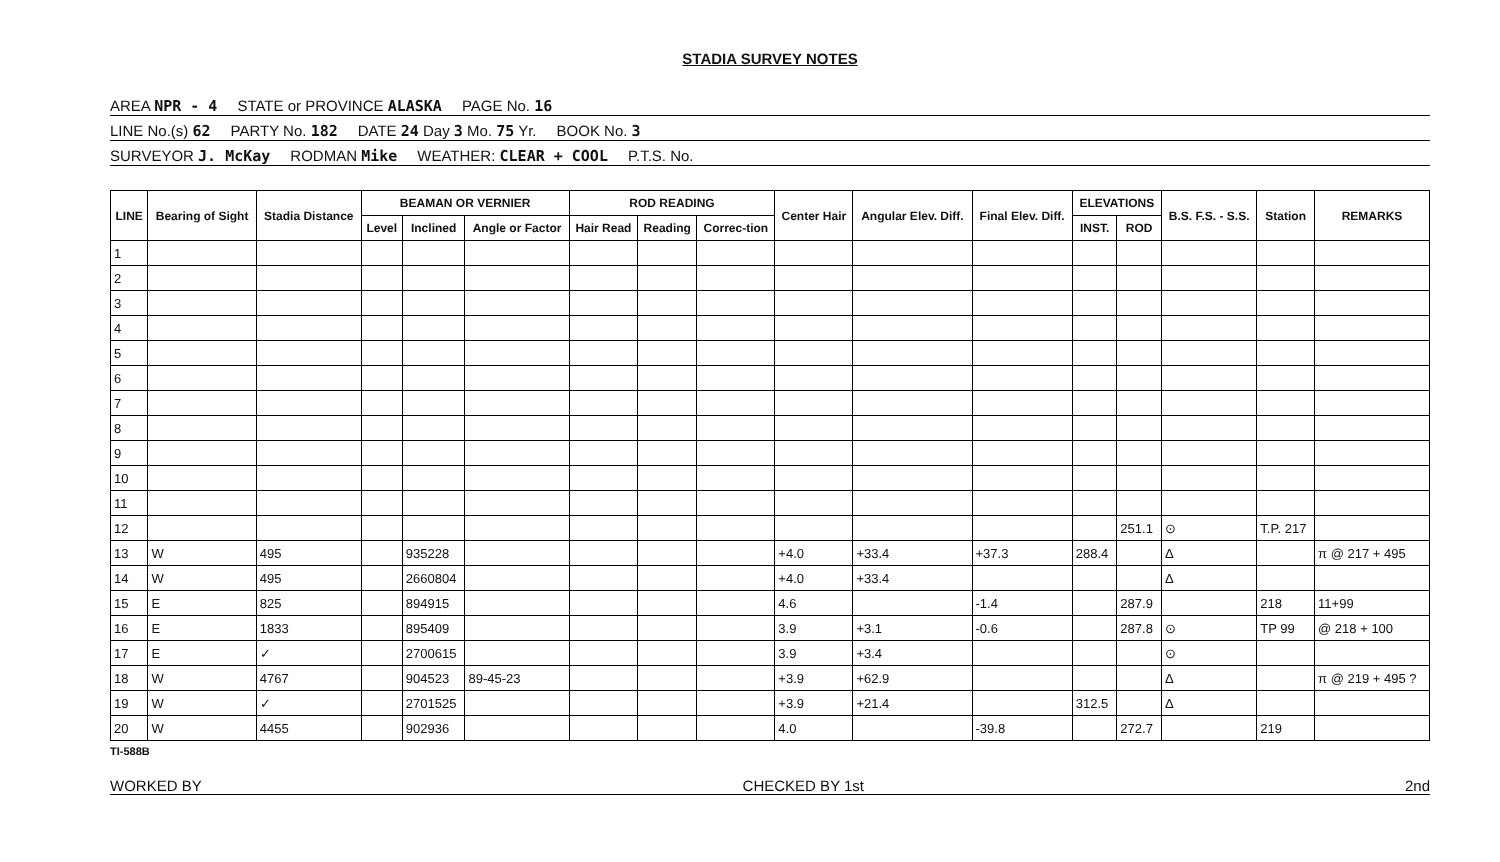STADIA SURVEY NOTES
AREA NPR - 4 STATE or PROVINCE ALASKA PAGE No. 16
LINE No.(s) 62 PARTY No. 182 DATE 24 Day 3 Mo. 75 Yr. BOOK No. 3
SURVEYOR J. McKay RODMAN Mike WEATHER: CLEAR + COOL P.T.S. No.
| LINE | Bearing of Sight | Stadia Distance | BEAMAN OR VERNIER | | | ROD READING | | | Center Hair | Angular Elev. Diff. | Final Elev. Diff. | ELEVATIONS | | B.S. F.S. - S.S. | Station | REMARKS |
| --- | --- | --- | --- | --- | --- | --- | --- | --- | --- | --- | --- | --- | --- | --- | --- | --- |
| | | | Level | Inclined | Angle or Factor | Hair Read | Reading | Correc-tion | | | | INST. | ROD | | | |
| 1 | | | | | | | | | | | | | | | | |
| 2 | | | | | | | | | | | | | | | | |
| 3 | | | | | | | | | | | | | | | | |
| 4 | | | | | | | | | | | | | | | | |
| 5 | | | | | | | | | | | | | | | | |
| 6 | | | | | | | | | | | | | | | | |
| 7 | | | | | | | | | | | | | | | | |
| 8 | | | | | | | | | | | | | | | | |
| 9 | | | | | | | | | | | | | | | | |
| 10 | | | | | | | | | | | | | | | | |
| 11 | | | | | | | | | | | | | | | | |
| 12 | | | | | | | | | | | | | 251.1 | ⊙ | T.P. 217 | |
| 13 | W | 495 | | 935228 | | | | | +4.0 | +33.4 | +37.3 | 288.4 | | Δ | | π @ 217 + 495 |
| 14 | W | 495 | | 2660804 | | | | | +4.0 | +33.4 | | | | Δ | | |
| 15 | E | 825 | | 894915 | | | | | 4.6 | | -1.4 | | 287.9 | | 218 | 11+99 |
| 16 | E | 1833 | | 895409 | | | | | 3.9 | +3.1 | -0.6 | | 287.8 | ⊙ | TP 99 | @ 218 + 100 |
| 17 | E | ✓ | | 2700615 | | | | | 3.9 | +3.4 | | | | ⊙ | | |
| 18 | W | 4767 | | 904523 | 89-45-23 | | | | +3.9 | +62.9 | | | | Δ | | π @ 219 + 495 ? |
| 19 | W | ✓ | | 2701525 | | | | | +3.9 | +21.4 | | 312.5 | | Δ | | |
| 20 | W | 4455 | | 902936 | | | | | 4.0 | | -39.8 | | 272.7 | | 219 | |
TI-588B
WORKED BY CHECKED BY 1st 2nd